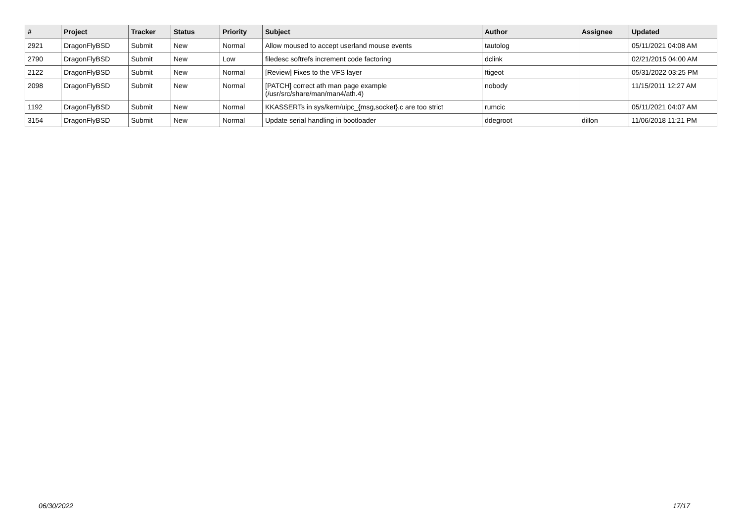| # | Project | Tracker | Status | Priority | Subject | Author | Assignee | Updated |
| --- | --- | --- | --- | --- | --- | --- | --- | --- |
| 2921 | DragonFlyBSD | Submit | New | Normal | Allow moused to accept userland mouse events | tautolog | | 05/11/2021 04:08 AM |
| 2790 | DragonFlyBSD | Submit | New | Low | filedesc softrefs increment code factoring | dclink | | 02/21/2015 04:00 AM |
| 2122 | DragonFlyBSD | Submit | New | Normal | [Review] Fixes to the VFS layer | ftigeot | | 05/31/2022 03:25 PM |
| 2098 | DragonFlyBSD | Submit | New | Normal | [PATCH] correct ath man page example (/usr/src/share/man/man4/ath.4) | nobody | | 11/15/2011 12:27 AM |
| 1192 | DragonFlyBSD | Submit | New | Normal | KKASSERTs in sys/kern/uipc_{msg,socket}.c are too strict | rumcic | | 05/11/2021 04:07 AM |
| 3154 | DragonFlyBSD | Submit | New | Normal | Update serial handling in bootloader | ddegroot | dillon | 11/06/2018 11:21 PM |
06/30/2022 17/17